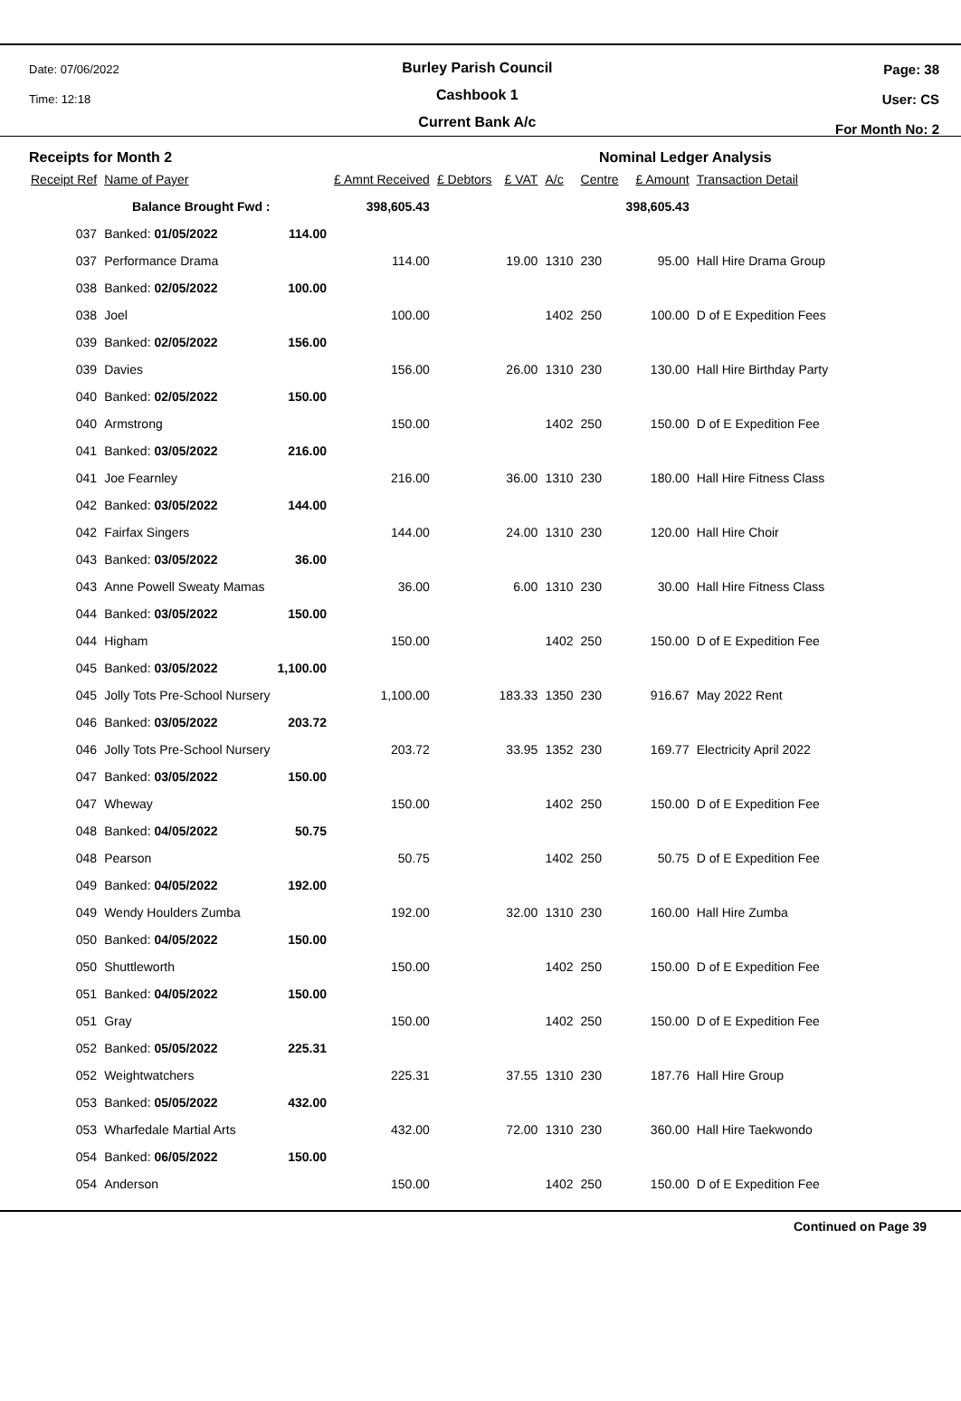Date: 07/06/2022
Time: 12:18
Burley Parish Council
Cashbook 1
Current Bank A/c
Page: 38
User: CS
For Month No: 2
Receipts for Month 2 Nominal Ledger Analysis
| Receipt Ref | Name of Payer | | £ Amnt Received | £ Debtors | £ VAT | A/c | Centre | £ Amount | Transaction Detail |
| --- | --- | --- | --- | --- | --- | --- | --- | --- | --- |
| | Balance Brought Fwd : | | 398,605.43 | | | | | 398,605.43 | |
| 037 | Banked: 01/05/2022 | 114.00 | | | | | | | |
| 037 | Performance Drama | | 114.00 | | 19.00 | 1310 | 230 | 95.00 | Hall Hire Drama Group |
| 038 | Banked: 02/05/2022 | 100.00 | | | | | | | |
| 038 | Joel | | 100.00 | | | 1402 | 250 | 100.00 | D of E Expedition Fees |
| 039 | Banked: 02/05/2022 | 156.00 | | | | | | | |
| 039 | Davies | | 156.00 | | 26.00 | 1310 | 230 | 130.00 | Hall Hire Birthday Party |
| 040 | Banked: 02/05/2022 | 150.00 | | | | | | | |
| 040 | Armstrong | | 150.00 | | | 1402 | 250 | 150.00 | D of E Expedition Fee |
| 041 | Banked: 03/05/2022 | 216.00 | | | | | | | |
| 041 | Joe Fearnley | | 216.00 | | 36.00 | 1310 | 230 | 180.00 | Hall Hire Fitness Class |
| 042 | Banked: 03/05/2022 | 144.00 | | | | | | | |
| 042 | Fairfax Singers | | 144.00 | | 24.00 | 1310 | 230 | 120.00 | Hall Hire Choir |
| 043 | Banked: 03/05/2022 | 36.00 | | | | | | | |
| 043 | Anne Powell Sweaty Mamas | | 36.00 | | 6.00 | 1310 | 230 | 30.00 | Hall Hire Fitness Class |
| 044 | Banked: 03/05/2022 | 150.00 | | | | | | | |
| 044 | Higham | | 150.00 | | | 1402 | 250 | 150.00 | D of E Expedition Fee |
| 045 | Banked: 03/05/2022 | 1,100.00 | | | | | | | |
| 045 | Jolly Tots Pre-School Nursery | | 1,100.00 | | 183.33 | 1350 | 230 | 916.67 | May 2022 Rent |
| 046 | Banked: 03/05/2022 | 203.72 | | | | | | | |
| 046 | Jolly Tots Pre-School Nursery | | 203.72 | | 33.95 | 1352 | 230 | 169.77 | Electricity April 2022 |
| 047 | Banked: 03/05/2022 | 150.00 | | | | | | | |
| 047 | Wheway | | 150.00 | | | 1402 | 250 | 150.00 | D of E Expedition Fee |
| 048 | Banked: 04/05/2022 | 50.75 | | | | | | | |
| 048 | Pearson | | 50.75 | | | 1402 | 250 | 50.75 | D of E Expedition Fee |
| 049 | Banked: 04/05/2022 | 192.00 | | | | | | | |
| 049 | Wendy Houlders Zumba | | 192.00 | | 32.00 | 1310 | 230 | 160.00 | Hall Hire Zumba |
| 050 | Banked: 04/05/2022 | 150.00 | | | | | | | |
| 050 | Shuttleworth | | 150.00 | | | 1402 | 250 | 150.00 | D of E Expedition Fee |
| 051 | Banked: 04/05/2022 | 150.00 | | | | | | | |
| 051 | Gray | | 150.00 | | | 1402 | 250 | 150.00 | D of E Expedition Fee |
| 052 | Banked: 05/05/2022 | 225.31 | | | | | | | |
| 052 | Weightwatchers | | 225.31 | | 37.55 | 1310 | 230 | 187.76 | Hall Hire Group |
| 053 | Banked: 05/05/2022 | 432.00 | | | | | | | |
| 053 | Wharfedale Martial Arts | | 432.00 | | 72.00 | 1310 | 230 | 360.00 | Hall Hire Taekwondo |
| 054 | Banked: 06/05/2022 | 150.00 | | | | | | | |
| 054 | Anderson | | 150.00 | | | 1402 | 250 | 150.00 | D of E Expedition Fee |
Continued on Page 39